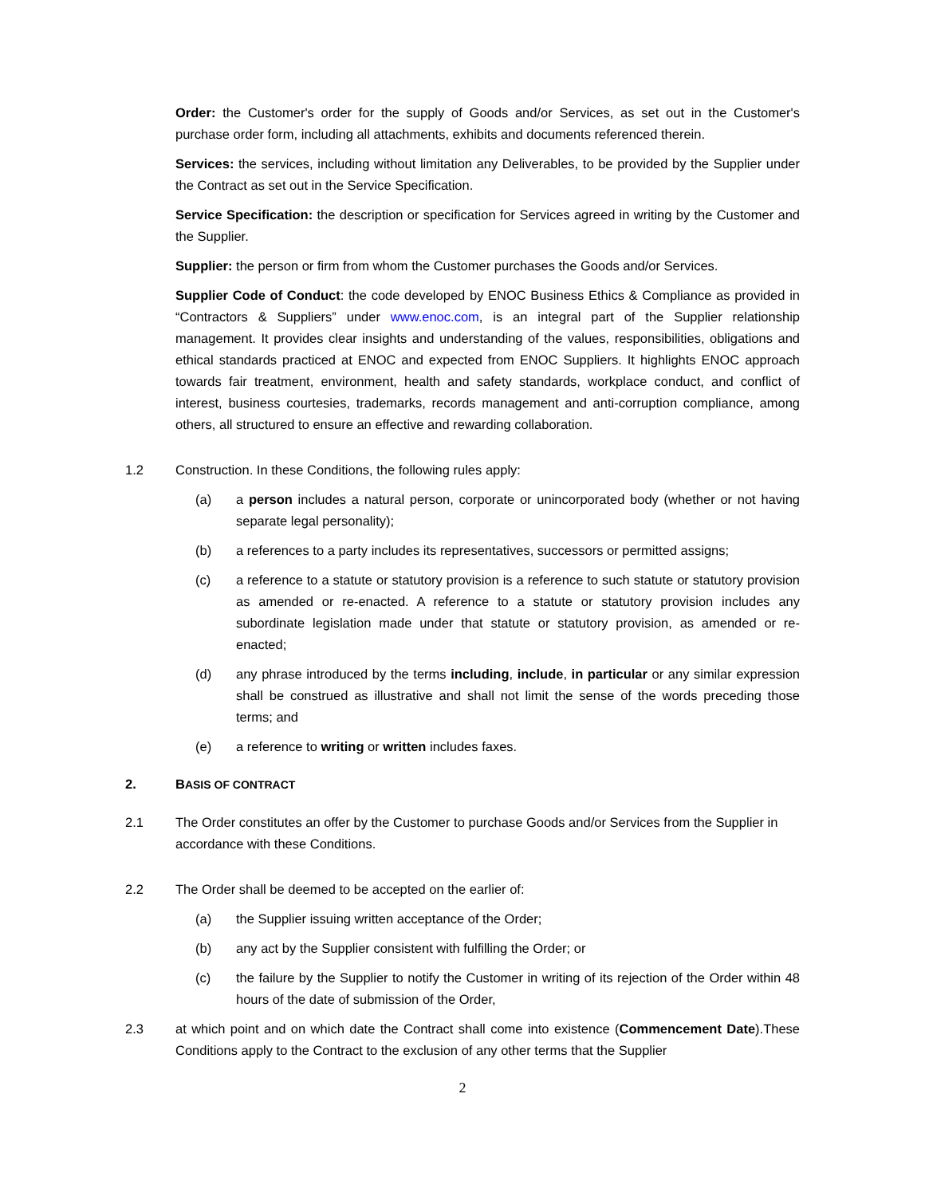Order: the Customer's order for the supply of Goods and/or Services, as set out in the Customer's purchase order form, including all attachments, exhibits and documents referenced therein.
Services: the services, including without limitation any Deliverables, to be provided by the Supplier under the Contract as set out in the Service Specification.
Service Specification: the description or specification for Services agreed in writing by the Customer and the Supplier.
Supplier: the person or firm from whom the Customer purchases the Goods and/or Services.
Supplier Code of Conduct: the code developed by ENOC Business Ethics & Compliance as provided in “Contractors & Suppliers” under www.enoc.com, is an integral part of the Supplier relationship management. It provides clear insights and understanding of the values, responsibilities, obligations and ethical standards practiced at ENOC and expected from ENOC Suppliers. It highlights ENOC approach towards fair treatment, environment, health and safety standards, workplace conduct, and conflict of interest, business courtesies, trademarks, records management and anti-corruption compliance, among others, all structured to ensure an effective and rewarding collaboration.
1.2 Construction. In these Conditions, the following rules apply:
(a) a person includes a natural person, corporate or unincorporated body (whether or not having separate legal personality);
(b) a references to a party includes its representatives, successors or permitted assigns;
(c) a reference to a statute or statutory provision is a reference to such statute or statutory provision as amended or re-enacted. A reference to a statute or statutory provision includes any subordinate legislation made under that statute or statutory provision, as amended or re-enacted;
(d) any phrase introduced by the terms including, include, in particular or any similar expression shall be construed as illustrative and shall not limit the sense of the words preceding those terms; and
(e) a reference to writing or written includes faxes.
2. BASIS OF CONTRACT
2.1 The Order constitutes an offer by the Customer to purchase Goods and/or Services from the Supplier in accordance with these Conditions.
2.2 The Order shall be deemed to be accepted on the earlier of:
(a) the Supplier issuing written acceptance of the Order;
(b) any act by the Supplier consistent with fulfilling the Order; or
(c) the failure by the Supplier to notify the Customer in writing of its rejection of the Order within 48 hours of the date of submission of the Order,
2.3 at which point and on which date the Contract shall come into existence (Commencement Date).These Conditions apply to the Contract to the exclusion of any other terms that the Supplier
2